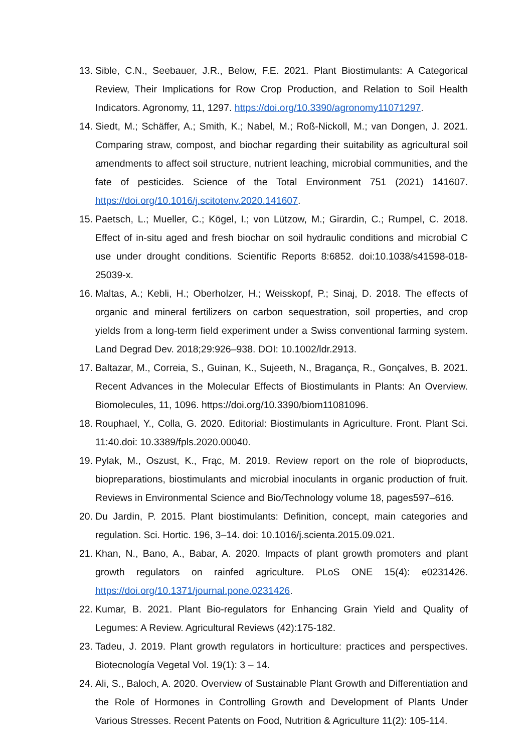13. Sible, C.N., Seebauer, J.R., Below, F.E. 2021. Plant Biostimulants: A Categorical Review, Their Implications for Row Crop Production, and Relation to Soil Health Indicators. Agronomy, 11, 1297. https://doi.org/10.3390/agronomy11071297.
14. Siedt, M.; Schäffer, A.; Smith, K.; Nabel, M.; Roß-Nickoll, M.; van Dongen, J. 2021. Comparing straw, compost, and biochar regarding their suitability as agricultural soil amendments to affect soil structure, nutrient leaching, microbial communities, and the fate of pesticides. Science of the Total Environment 751 (2021) 141607. https://doi.org/10.1016/j.scitotenv.2020.141607.
15. Paetsch, L.; Mueller, C.; Kögel, I.; von Lützow, M.; Girardin, C.; Rumpel, C. 2018. Effect of in-situ aged and fresh biochar on soil hydraulic conditions and microbial C use under drought conditions. Scientific Reports 8:6852. doi:10.1038/s41598-018-25039-x.
16. Maltas, A.; Kebli, H.; Oberholzer, H.; Weisskopf, P.; Sinaj, D. 2018. The effects of organic and mineral fertilizers on carbon sequestration, soil properties, and crop yields from a long-term field experiment under a Swiss conventional farming system. Land Degrad Dev. 2018;29:926–938. DOI: 10.1002/ldr.2913.
17. Baltazar, M., Correia, S., Guinan, K., Sujeeth, N., Bragança, R., Gonçalves, B. 2021. Recent Advances in the Molecular Effects of Biostimulants in Plants: An Overview. Biomolecules, 11, 1096. https://doi.org/10.3390/biom11081096.
18. Rouphael, Y., Colla, G. 2020. Editorial: Biostimulants in Agriculture. Front. Plant Sci. 11:40.doi: 10.3389/fpls.2020.00040.
19. Pylak, M., Oszust, K., Frąc, M. 2019. Review report on the role of bioproducts, biopreparations, biostimulants and microbial inoculants in organic production of fruit. Reviews in Environmental Science and Bio/Technology volume 18, pages597–616.
20. Du Jardin, P. 2015. Plant biostimulants: Definition, concept, main categories and regulation. Sci. Hortic. 196, 3–14. doi: 10.1016/j.scienta.2015.09.021.
21. Khan, N., Bano, A., Babar, A. 2020. Impacts of plant growth promoters and plant growth regulators on rainfed agriculture. PLoS ONE 15(4): e0231426. https://doi.org/10.1371/journal.pone.0231426.
22. Kumar, B. 2021. Plant Bio-regulators for Enhancing Grain Yield and Quality of Legumes: A Review. Agricultural Reviews (42):175-182.
23. Tadeu, J. 2019. Plant growth regulators in horticulture: practices and perspectives. Biotecnología Vegetal Vol. 19(1): 3 – 14.
24. Ali, S., Baloch, A. 2020. Overview of Sustainable Plant Growth and Differentiation and the Role of Hormones in Controlling Growth and Development of Plants Under Various Stresses. Recent Patents on Food, Nutrition & Agriculture 11(2): 105-114.